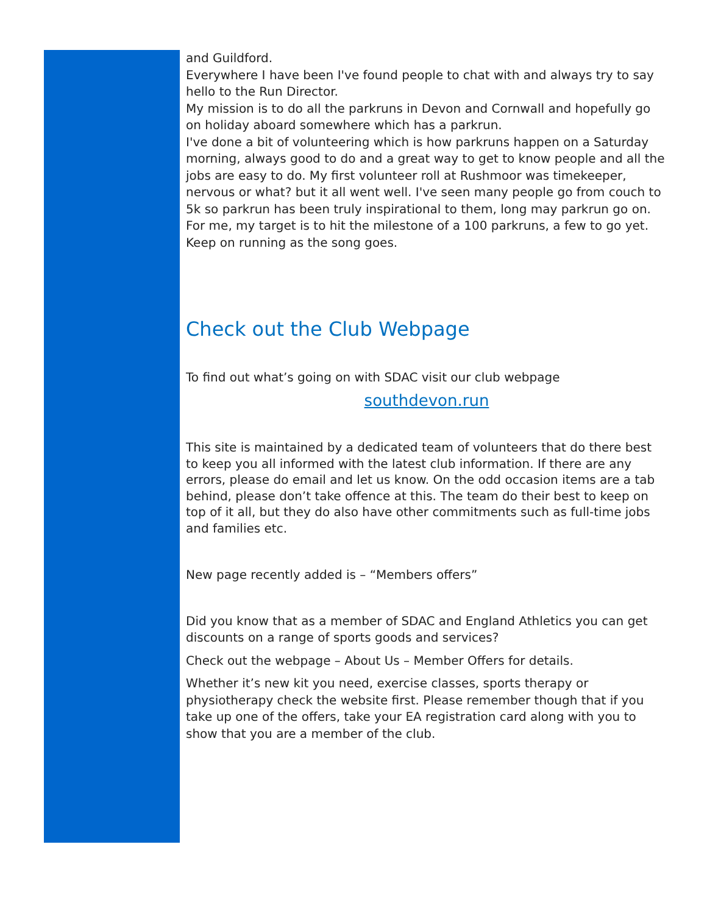and Guildford.
Everywhere I have been I've found people to chat with and always try to say hello to the Run Director.
My mission is to do all the parkruns in Devon and Cornwall and hopefully go on holiday aboard somewhere which has a parkrun.
I've done a bit of volunteering which is how parkruns happen on a Saturday morning, always good to do and a great way to get to know people and all the jobs are easy to do. My first volunteer roll at Rushmoor was timekeeper, nervous or what? but it all went well. I've seen many people go from couch to 5k so parkrun has been truly inspirational to them, long may parkrun go on.
For me, my target is to hit the milestone of a 100 parkruns, a few to go yet. Keep on running as the song goes.
Check out the Club Webpage
To find out what’s going on with SDAC visit our club webpage
southdevon.run
This site is maintained by a dedicated team of volunteers that do there best to keep you all informed with the latest club information. If there are any errors, please do email and let us know. On the odd occasion items are a tab behind, please don’t take offence at this. The team do their best to keep on top of it all, but they do also have other commitments such as full-time jobs and families etc.
New page recently added is – “Members offers”
Did you know that as a member of SDAC and England Athletics you can get discounts on a range of sports goods and services?
Check out the webpage – About Us – Member Offers for details.
Whether it’s new kit you need, exercise classes, sports therapy or physiotherapy check the website first. Please remember though that if you take up one of the offers, take your EA registration card along with you to show that you are a member of the club.